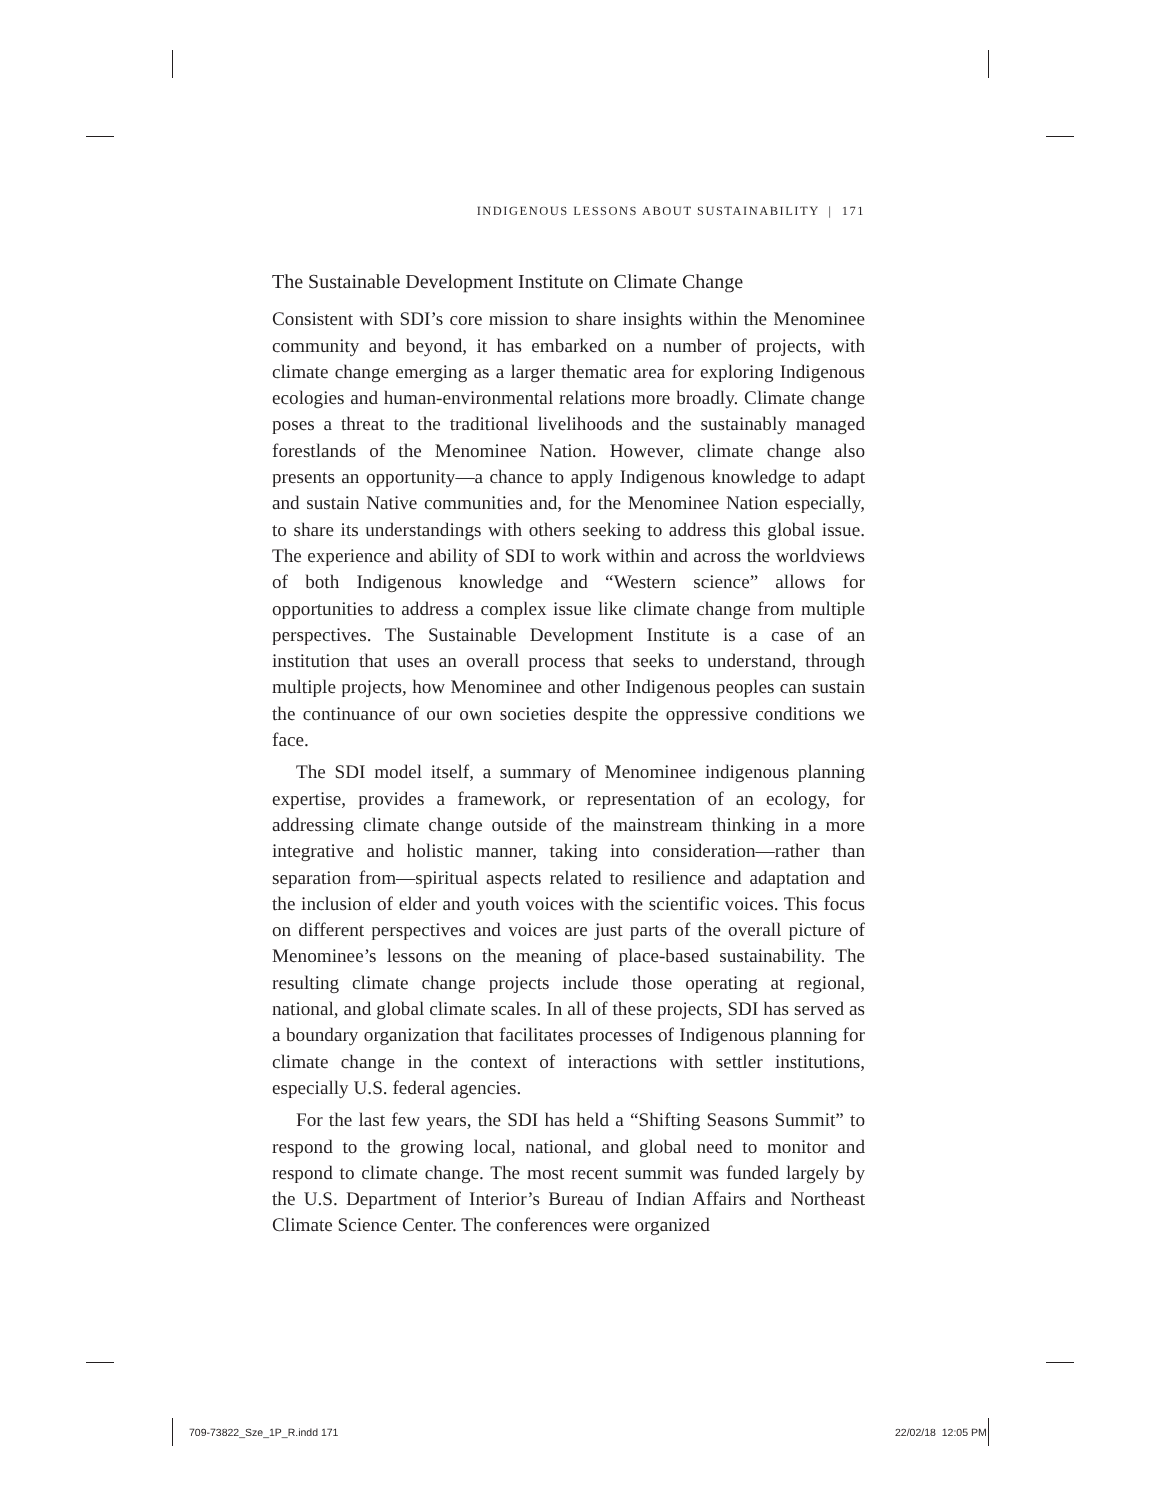INDIGENOUS LESSONS ABOUT SUSTAINABILITY | 171
The Sustainable Development Institute on Climate Change
Consistent with SDI’s core mission to share insights within the Menominee community and beyond, it has embarked on a number of projects, with climate change emerging as a larger thematic area for exploring Indigenous ecologies and human-environmental relations more broadly. Climate change poses a threat to the traditional livelihoods and the sustainably managed forestlands of the Menominee Nation. However, climate change also presents an opportunity—a chance to apply Indigenous knowledge to adapt and sustain Native communities and, for the Menominee Nation especially, to share its understandings with others seeking to address this global issue. The experience and ability of SDI to work within and across the worldviews of both Indigenous knowledge and “Western science” allows for opportunities to address a complex issue like climate change from multiple perspectives. The Sustainable Development Institute is a case of an institution that uses an overall process that seeks to understand, through multiple projects, how Menominee and other Indigenous peoples can sustain the continuance of our own societies despite the oppressive conditions we face.
The SDI model itself, a summary of Menominee indigenous planning expertise, provides a framework, or representation of an ecology, for addressing climate change outside of the mainstream thinking in a more integrative and holistic manner, taking into consideration—rather than separation from—spiritual aspects related to resilience and adaptation and the inclusion of elder and youth voices with the scientific voices. This focus on different perspectives and voices are just parts of the overall picture of Menominee’s lessons on the meaning of place-based sustainability. The resulting climate change projects include those operating at regional, national, and global climate scales. In all of these projects, SDI has served as a boundary organization that facilitates processes of Indigenous planning for climate change in the context of interactions with settler institutions, especially U.S. federal agencies.
For the last few years, the SDI has held a “Shifting Seasons Summit” to respond to the growing local, national, and global need to monitor and respond to climate change. The most recent summit was funded largely by the U.S. Department of Interior’s Bureau of Indian Affairs and Northeast Climate Science Center. The conferences were organized
709-73822_Sze_1P_R.indd 171 22/02/18 12:05 PM